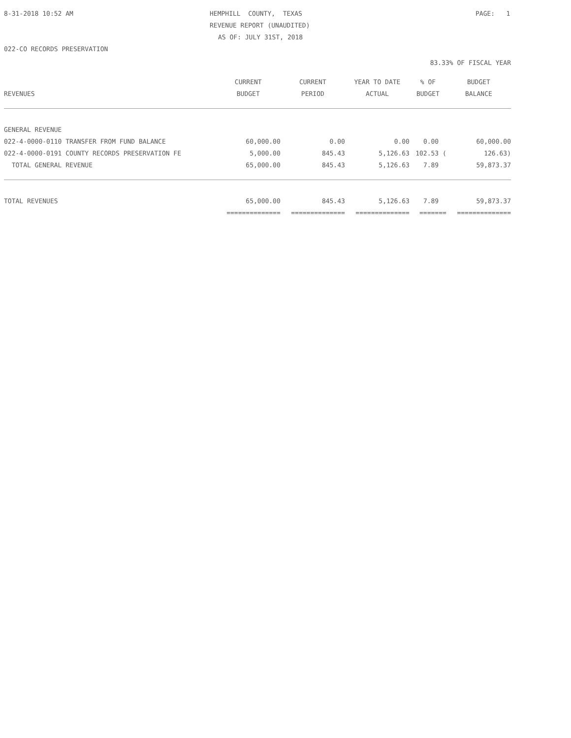8-31-2018 10:52 AM
HEMPHILL COUNTY, TEXAS
PAGE: 1
REVENUE REPORT (UNAUDITED)
AS OF: JULY 31ST, 2018
022-CO RECORDS PRESERVATION
83.33% OF FISCAL YEAR
| | CURRENT | CURRENT | YEAR TO DATE | % OF | BUDGET |
| --- | --- | --- | --- | --- | --- |
| REVENUES | BUDGET | PERIOD | ACTUAL | BUDGET | BALANCE |
| GENERAL REVENUE | | | | | |
| 022-4-0000-0110 TRANSFER FROM FUND BALANCE | 60,000.00 | 0.00 | 0.00 | 0.00 | 60,000.00 |
| 022-4-0000-0191 COUNTY RECORDS PRESERVATION FE | 5,000.00 | 845.43 | 5,126.63 | 102.53 ( | 126.63) |
| TOTAL GENERAL REVENUE | 65,000.00 | 845.43 | 5,126.63 | 7.89 | 59,873.37 |
| TOTAL REVENUES | 65,000.00 | 845.43 | 5,126.63 | 7.89 | 59,873.37 |
| | ============== | ============== | ============== | ======= | ============== |